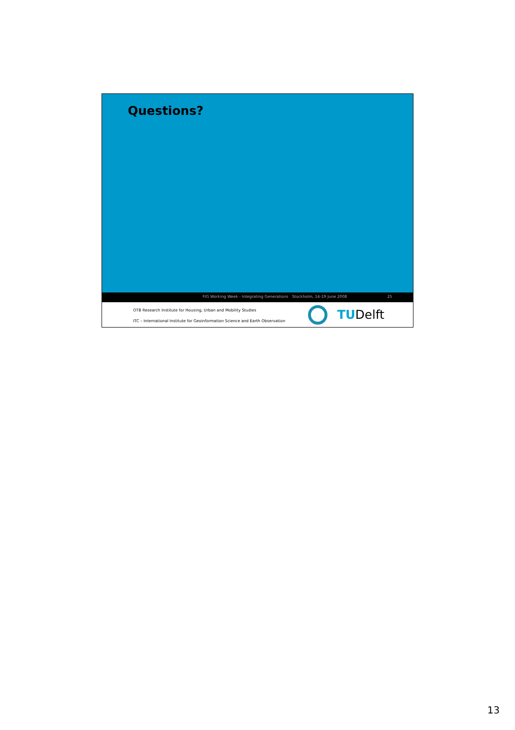Questions?
FIG Working Week - Integrating Generations Stockholm, 14-19 June 2008 25
OTB Research Institute for Housing, Urban and Mobility Studies
ITC – International Institute for Geoinformation Science and Earth Observation
TUDelft
13